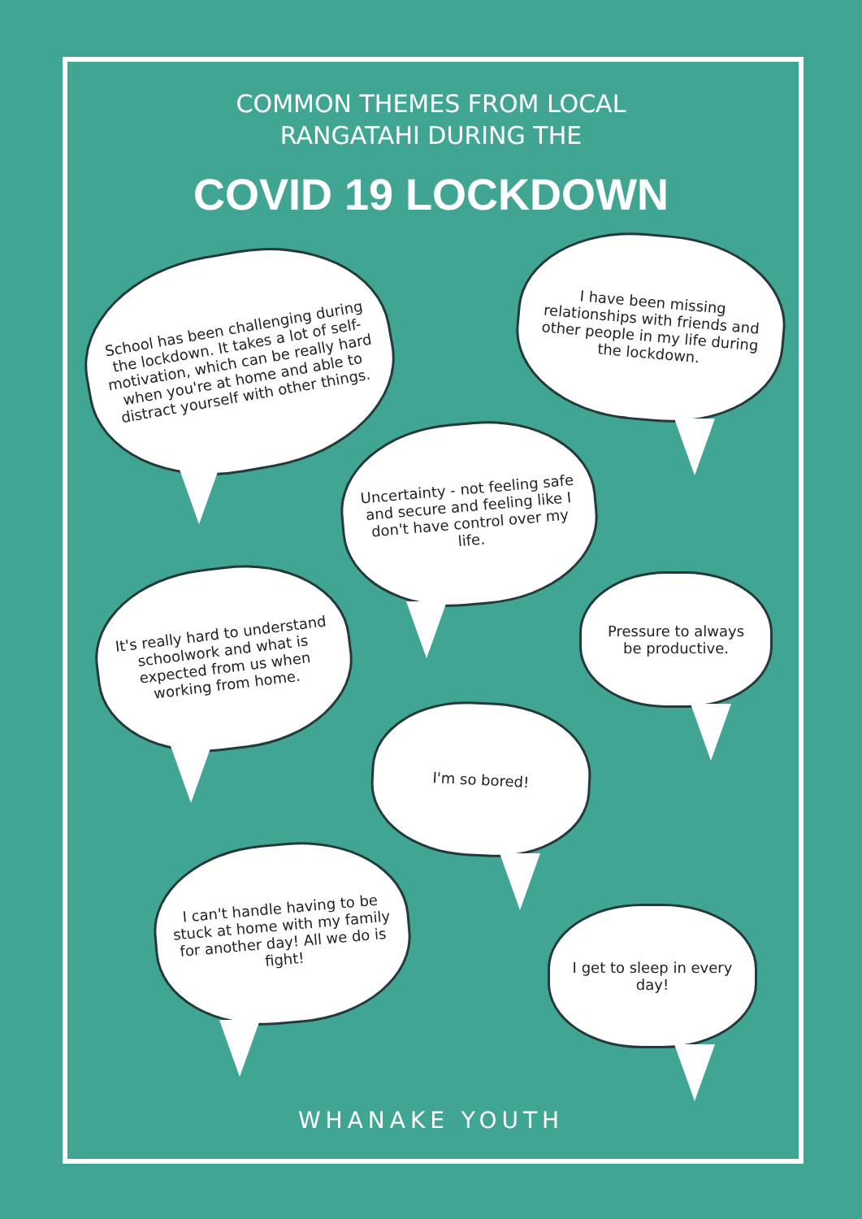COMMON THEMES FROM LOCAL
RANGATAHI DURING THE
COVID 19 LOCKDOWN
School has been challenging during the lockdown. It takes a lot of self-motivation, which can be really hard when you're at home and able to distract yourself with other things.
I have been missing relationships with friends and other people in my life during the lockdown.
Uncertainty - not feeling safe and secure and feeling like I don't have control over my life.
It's really hard to understand schoolwork and what is expected from us when working from home.
Pressure to always be productive.
I'm so bored!
I can't handle having to be stuck at home with my family for another day! All we do is fight!
I get to sleep in every day!
WHANAKE YOUTH